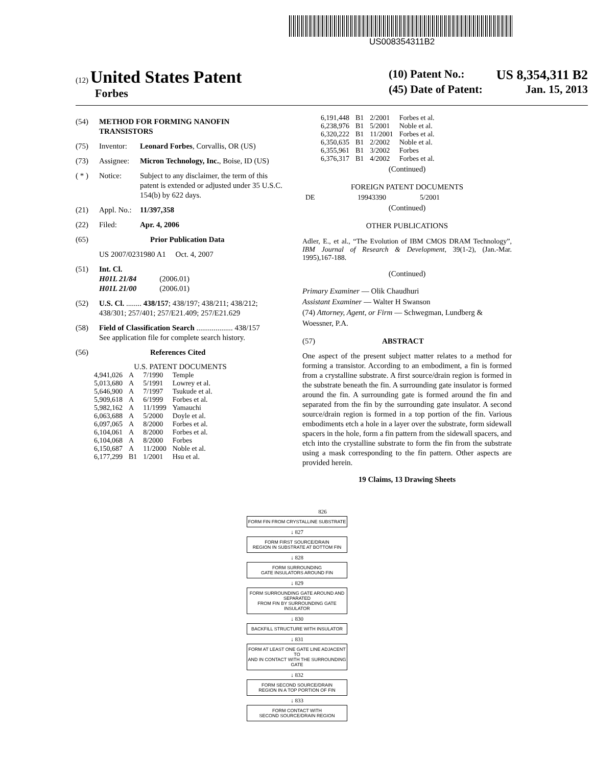US008354311B2
(12) United States Patent
Forbes
(10) Patent No.: US 8,354,311 B2
(45) Date of Patent: Jan. 15, 2013
(54) METHOD FOR FORMING NANOFIN TRANSISTORS
(75) Inventor: Leonard Forbes, Corvallis, OR (US)
(73) Assignee: Micron Technology, Inc., Boise, ID (US)
( * ) Notice: Subject to any disclaimer, the term of this patent is extended or adjusted under 35 U.S.C. 154(b) by 622 days.
(21) Appl. No.: 11/397,358
(22) Filed: Apr. 4, 2006
(65) Prior Publication Data
US 2007/0231980 A1 Oct. 4, 2007
(51) Int. Cl.
H01L 21/84 (2006.01)
H01L 21/00 (2006.01)
(52) U.S. Cl. ........ 438/157; 438/197; 438/211; 438/212; 438/301; 257/401; 257/E21.409; 257/E21.629
(58) Field of Classification Search ................... 438/157
See application file for complete search history.
(56) References Cited
U.S. PATENT DOCUMENTS
| 4,941,026 | A | 7/1990 | Temple |
| 5,013,680 | A | 5/1991 | Lowrey et al. |
| 5,646,900 | A | 7/1997 | Tsukude et al. |
| 5,909,618 | A | 6/1999 | Forbes et al. |
| 5,982,162 | A | 11/1999 | Yamauchi |
| 6,063,688 | A | 5/2000 | Doyle et al. |
| 6,097,065 | A | 8/2000 | Forbes et al. |
| 6,104,061 | A | 8/2000 | Forbes et al. |
| 6,104,068 | A | 8/2000 | Forbes |
| 6,150,687 | A | 11/2000 | Noble et al. |
| 6,177,299 | B1 | 1/2001 | Hsu et al. |
| 6,191,448 | B1 | 2/2001 | Forbes et al. |
| 6,238,976 | B1 | 5/2001 | Noble et al. |
| 6,320,222 | B1 | 11/2001 | Forbes et al. |
| 6,350,635 | B1 | 2/2002 | Noble et al. |
| 6,355,961 | B1 | 3/2002 | Forbes |
| 6,376,317 | B1 | 4/2002 | Forbes et al. |
(Continued)
FOREIGN PATENT DOCUMENTS
| DE | 19943390 | 5/2001 |
(Continued)
OTHER PUBLICATIONS
Adler, E., et al., “The Evolution of IBM CMOS DRAM Technology”, IBM Journal of Research & Development, 39(1-2), (Jan.-Mar. 1995),167-188.
(Continued)
Primary Examiner — Olik Chaudhuri
Assistant Examiner — Walter H Swanson
(74) Attorney, Agent, or Firm — Schwegman, Lundberg & Woessner, P.A.
(57) ABSTRACT
One aspect of the present subject matter relates to a method for forming a transistor. According to an embodiment, a fin is formed from a crystalline substrate. A first source/drain region is formed in the substrate beneath the fin. A surrounding gate insulator is formed around the fin. A surrounding gate is formed around the fin and separated from the fin by the surrounding gate insulator. A second source/drain region is formed in a top portion of the fin. Various embodiments etch a hole in a layer over the substrate, form sidewall spacers in the hole, form a fin pattern from the sidewall spacers, and etch into the crystalline substrate to form the fin from the substrate using a mask corresponding to the fin pattern. Other aspects are provided herein.
19 Claims, 13 Drawing Sheets
826
FORM FIN FROM CRYSTALLINE SUBSTRATE
↓ 827
FORM FIRST SOURCE/DRAIN
REGION IN SUBSTRATE AT BOTTOM FIN
↓ 828
FORM SURROUNDING
GATE INSULATORS AROUND FIN
↓ 829
FORM SURROUNDING GATE AROUND AND SEPARATED
FROM FIN BY SURROUNDING GATE INSULATOR
↓ 830
BACKFILL STRUCTURE WITH INSULATOR
↓ 831
FORM AT LEAST ONE GATE LINE ADJACENT TO
AND IN CONTACT WITH THE SURROUNDING GATE
↓ 832
FORM SECOND SOURCE/DRAIN
REGION IN A TOP PORTION OF FIN
↓ 833
FORM CONTACT WITH
SECOND SOURCE/DRAIN REGION